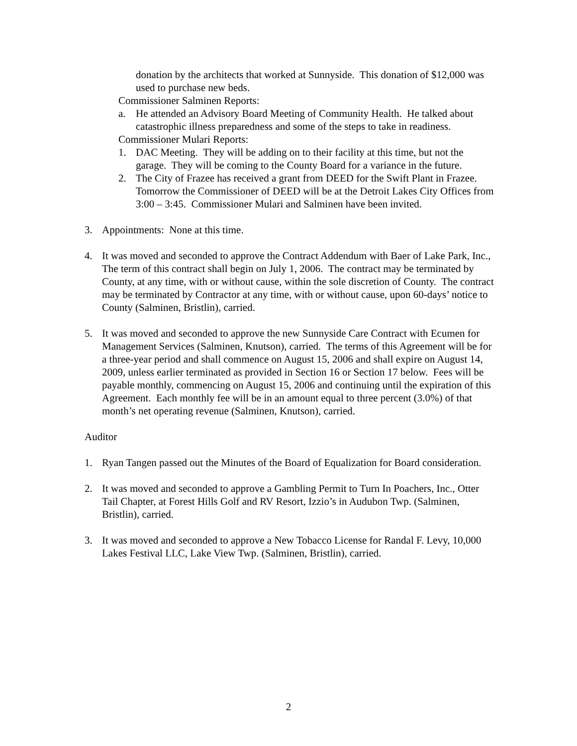donation by the architects that worked at Sunnyside. This donation of $12,000 was used to purchase new beds.
Commissioner Salminen Reports:
a. He attended an Advisory Board Meeting of Community Health. He talked about catastrophic illness preparedness and some of the steps to take in readiness.
Commissioner Mulari Reports:
1. DAC Meeting. They will be adding on to their facility at this time, but not the garage. They will be coming to the County Board for a variance in the future.
2. The City of Frazee has received a grant from DEED for the Swift Plant in Frazee. Tomorrow the Commissioner of DEED will be at the Detroit Lakes City Offices from 3:00 – 3:45. Commissioner Mulari and Salminen have been invited.
3. Appointments: None at this time.
4. It was moved and seconded to approve the Contract Addendum with Baer of Lake Park, Inc., The term of this contract shall begin on July 1, 2006. The contract may be terminated by County, at any time, with or without cause, within the sole discretion of County. The contract may be terminated by Contractor at any time, with or without cause, upon 60-days’ notice to County (Salminen, Bristlin), carried.
5. It was moved and seconded to approve the new Sunnyside Care Contract with Ecumen for Management Services (Salminen, Knutson), carried. The terms of this Agreement will be for a three-year period and shall commence on August 15, 2006 and shall expire on August 14, 2009, unless earlier terminated as provided in Section 16 or Section 17 below. Fees will be payable monthly, commencing on August 15, 2006 and continuing until the expiration of this Agreement. Each monthly fee will be in an amount equal to three percent (3.0%) of that month’s net operating revenue (Salminen, Knutson), carried.
Auditor
1. Ryan Tangen passed out the Minutes of the Board of Equalization for Board consideration.
2. It was moved and seconded to approve a Gambling Permit to Turn In Poachers, Inc., Otter Tail Chapter, at Forest Hills Golf and RV Resort, Izzio’s in Audubon Twp. (Salminen, Bristlin), carried.
3. It was moved and seconded to approve a New Tobacco License for Randal F. Levy, 10,000 Lakes Festival LLC, Lake View Twp. (Salminen, Bristlin), carried.
2